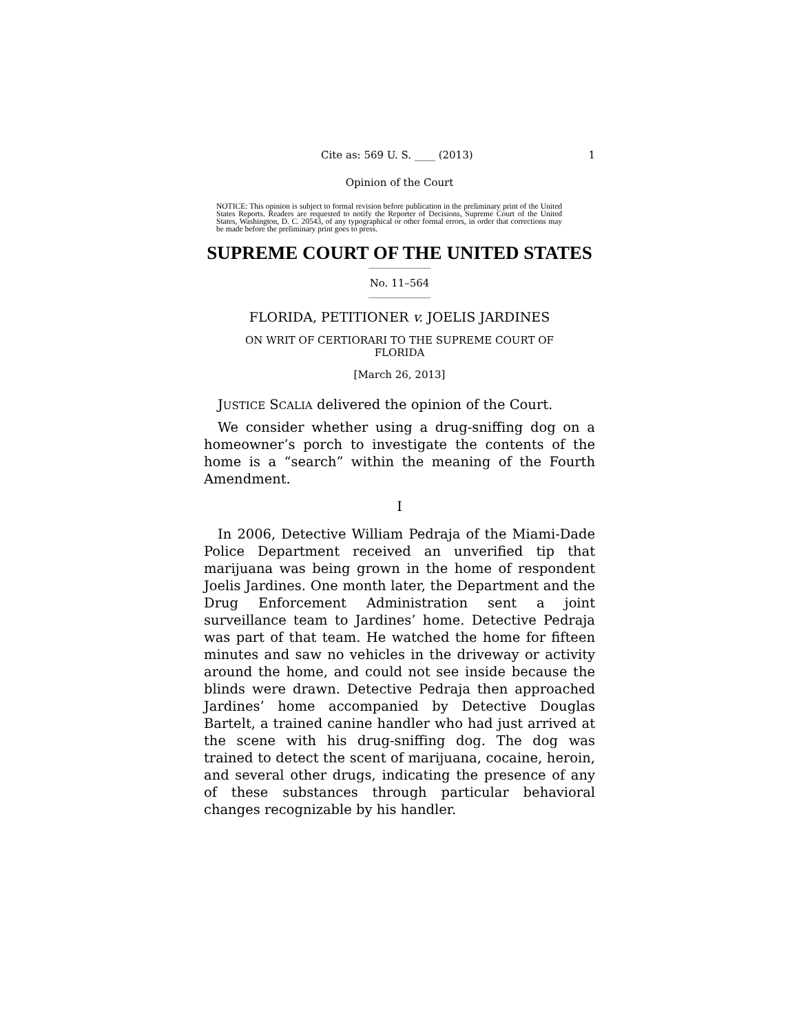Cite as: 569 U. S. ____ (2013) 1
Opinion of the Court
NOTICE: This opinion is subject to formal revision before publication in the preliminary print of the United States Reports. Readers are requested to notify the Reporter of Decisions, Supreme Court of the United States, Washington, D. C. 20543, of any typographical or other formal errors, in order that corrections may be made before the preliminary print goes to press.
SUPREME COURT OF THE UNITED STATES
No. 11–564
FLORIDA, PETITIONER v. JOELIS JARDINES
ON WRIT OF CERTIORARI TO THE SUPREME COURT OF
FLORIDA
[March 26, 2013]
JUSTICE SCALIA delivered the opinion of the Court.
We consider whether using a drug-sniffing dog on a homeowner’s porch to investigate the contents of the home is a “search” within the meaning of the Fourth Amendment.
I
In 2006, Detective William Pedraja of the Miami-Dade Police Department received an unverified tip that marijuana was being grown in the home of respondent Joelis Jardines. One month later, the Department and the Drug Enforcement Administration sent a joint surveillance team to Jardines’ home. Detective Pedraja was part of that team. He watched the home for fifteen minutes and saw no vehicles in the driveway or activity around the home, and could not see inside because the blinds were drawn. Detective Pedraja then approached Jardines’ home accompanied by Detective Douglas Bartelt, a trained canine handler who had just arrived at the scene with his drug-sniffing dog. The dog was trained to detect the scent of marijuana, cocaine, heroin, and several other drugs, indicating the presence of any of these substances through particular behavioral changes recognizable by his handler.